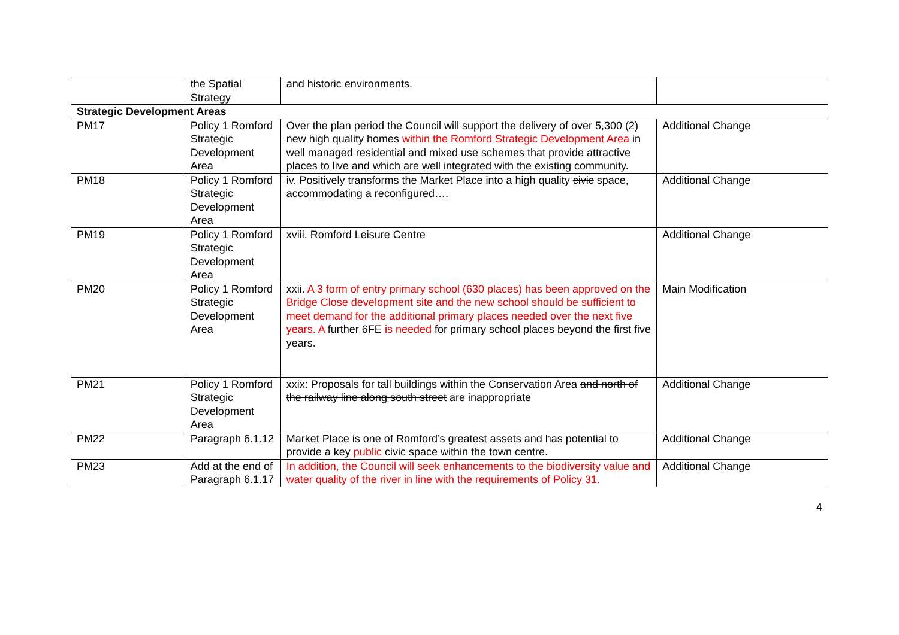| | the Spatial Strategy | and historic environments. | |
| Strategic Development Areas | | | |
| PM17 | Policy 1 Romford Strategic Development Area | Over the plan period the Council will support the delivery of over 5,300 (2) new high quality homes within the Romford Strategic Development Area in well managed residential and mixed use schemes that provide attractive places to live and which are well integrated with the existing community. | Additional Change |
| PM18 | Policy 1 Romford Strategic Development Area | iv. Positively transforms the Market Place into a high quality civic space, accommodating a reconfigured…. | Additional Change |
| PM19 | Policy 1 Romford Strategic Development Area | xviii. Romford Leisure Centre | Additional Change |
| PM20 | Policy 1 Romford Strategic Development Area | xxii. A 3 form of entry primary school (630 places) has been approved on the Bridge Close development site and the new school should be sufficient to meet demand for the additional primary places needed over the next five years. A further 6FE is needed for primary school places beyond the first five years. | Main Modification |
| PM21 | Policy 1 Romford Strategic Development Area | xxix: Proposals for tall buildings within the Conservation Area and north of the railway line along south street are inappropriate | Additional Change |
| PM22 | Paragraph 6.1.12 | Market Place is one of Romford’s greatest assets and has potential to provide a key public civic space within the town centre. | Additional Change |
| PM23 | Add at the end of Paragraph 6.1.17 | In addition, the Council will seek enhancements to the biodiversity value and water quality of the river in line with the requirements of Policy 31. | Additional Change |
4